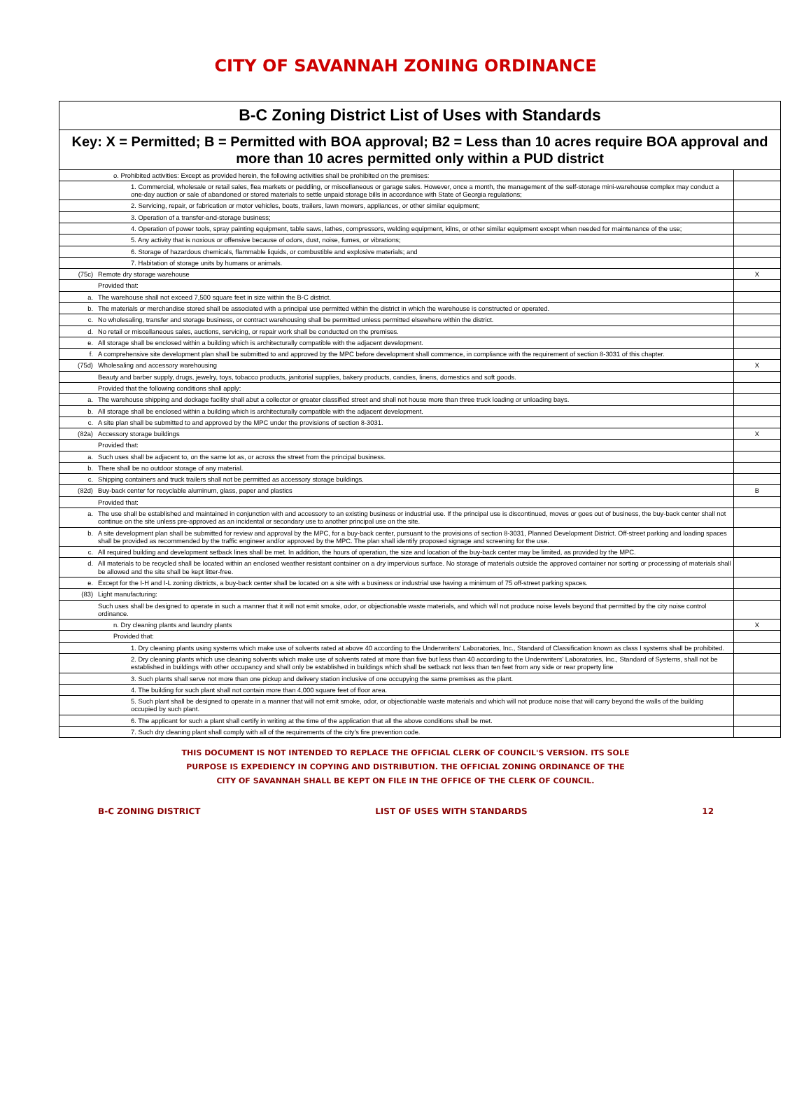CITY OF SAVANNAH ZONING ORDINANCE
| B-C Zoning District List of Uses with Standards | | |
| Key: X = Permitted; B = Permitted with BOA approval; B2 = Less than 10 acres require BOA approval and more than 10 acres permitted only within a PUD district | | |
| | o. Prohibited activities: Except as provided herein, the following activities shall be prohibited on the premises: | |
| | 1. Commercial, wholesale or retail sales, flea markets or peddling, or miscellaneous or garage sales. However, once a month, the management of the self-storage mini-warehouse complex may conduct a one-day auction or sale of abandoned or stored materials to settle unpaid storage bills in accordance with State of Georgia regulations; | |
| | 2. Servicing, repair, or fabrication or motor vehicles, boats, trailers, lawn mowers, appliances, or other similar equipment; | |
| | 3. Operation of a transfer-and-storage business; | |
| | 4. Operation of power tools, spray painting equipment, table saws, lathes, compressors, welding equipment, kilns, or other similar equipment except when needed for maintenance of the use; | |
| | 5. Any activity that is noxious or offensive because of odors, dust, noise, fumes, or vibrations; | |
| | 6. Storage of hazardous chemicals, flammable liquids, or combustible and explosive materials; and | |
| | 7. Habitation of storage units by humans or animals. | |
| (75c) | Remote dry storage warehouse | X |
| | Provided that: | |
| a. | The warehouse shall not exceed 7,500 square feet in size within the B-C district. | |
| b. | The materials or merchandise stored shall be associated with a principal use permitted within the district in which the warehouse is constructed or operated. | |
| c. | No wholesaling, transfer and storage business, or contract warehousing shall be permitted unless permitted elsewhere within the district. | |
| d. | No retail or miscellaneous sales, auctions, servicing, or repair work shall be conducted on the premises. | |
| e. | All storage shall be enclosed within a building which is architecturally compatible with the adjacent development. | |
| f. | A comprehensive site development plan shall be submitted to and approved by the MPC before development shall commence, in compliance with the requirement of section 8-3031 of this chapter. | |
| (75d) | Wholesaling and accessory warehousing | X |
| | Beauty and barber supply, drugs, jewelry, toys, tobacco products, janitorial supplies, bakery products, candies, linens, domestics and soft goods. | |
| | Provided that the following conditions shall apply: | |
| a. | The warehouse shipping and dockage facility shall abut a collector or greater classified street and shall not house more than three truck loading or unloading bays. | |
| b. | All storage shall be enclosed within a building which is architecturally compatible with the adjacent development. | |
| c. | A site plan shall be submitted to and approved by the MPC under the provisions of section 8-3031. | |
| (82a) | Accessory storage buildings | X |
| | Provided that: | |
| a. | Such uses shall be adjacent to, on the same lot as, or across the street from the principal business. | |
| b. | There shall be no outdoor storage of any material. | |
| c. | Shipping containers and truck trailers shall not be permitted as accessory storage buildings. | |
| (82d) | Buy-back center for recyclable aluminum, glass, paper and plastics | B |
| | Provided that: | |
| a. | The use shall be established and maintained in conjunction with and accessory to an existing business or industrial use. If the principal use is discontinued, moves or goes out of business, the buy-back center shall not continue on the site unless pre-approved as an incidental or secondary use to another principal use on the site. | |
| b. | A site development plan shall be submitted for review and approval by the MPC, for a buy-back center, pursuant to the provisions of section 8-3031, Planned Development District. Off-street parking and loading spaces shall be provided as recommended by the traffic engineer and/or approved by the MPC. The plan shall identify proposed signage and screening for the use. | |
| c. | All required building and development setback lines shall be met. In addition, the hours of operation, the size and location of the buy-back center may be limited, as provided by the MPC. | |
| d. | All materials to be recycled shall be located within an enclosed weather resistant container on a dry impervious surface. No storage of materials outside the approved container nor sorting or processing of materials shall be allowed and the site shall be kept litter-free. | |
| e. | Except for the I-H and I-L zoning districts, a buy-back center shall be located on a site with a business or industrial use having a minimum of 75 off-street parking spaces. | |
| (83) | Light manufacturing: | |
| | Such uses shall be designed to operate in such a manner that it will not emit smoke, odor, or objectionable waste materials, and which will not produce noise levels beyond that permitted by the city noise control ordinance. | |
| | n. Dry cleaning plants and laundry plants | X |
| | Provided that: | |
| | 1. Dry cleaning plants using systems which make use of solvents rated at above 40 according to the Underwriters' Laboratories, Inc., Standard of Classification known as class I systems shall be prohibited. | |
| | 2. Dry cleaning plants which use cleaning solvents which make use of solvents rated at more than five but less than 40 according to the Underwriters' Laboratories, Inc., Standard of Systems, shall not be established in buildings with other occupancy and shall only be established in buildings which shall be setback not less than ten feet from any side or rear property line | |
| | 3. Such plants shall serve not more than one pickup and delivery station inclusive of one occupying the same premises as the plant. | |
| | 4. The building for such plant shall not contain more than 4,000 square feet of floor area. | |
| | 5. Such plant shall be designed to operate in a manner that will not emit smoke, odor, or objectionable waste materials and which will not produce noise that will carry beyond the walls of the building occupied by such plant. | |
| | 6. The applicant for such a plant shall certify in writing at the time of the application that all the above conditions shall be met. | |
| | 7. Such dry cleaning plant shall comply with all of the requirements of the city's fire prevention code. | |
THIS DOCUMENT IS NOT INTENDED TO REPLACE THE OFFICIAL CLERK OF COUNCIL'S VERSION. ITS SOLE
PURPOSE IS EXPEDIENCY IN COPYING AND DISTRIBUTION. THE OFFICIAL ZONING ORDINANCE OF THE
CITY OF SAVANNAH SHALL BE KEPT ON FILE IN THE OFFICE OF THE CLERK OF COUNCIL.
B-C ZONING DISTRICT LIST OF USES WITH STANDARDS 12